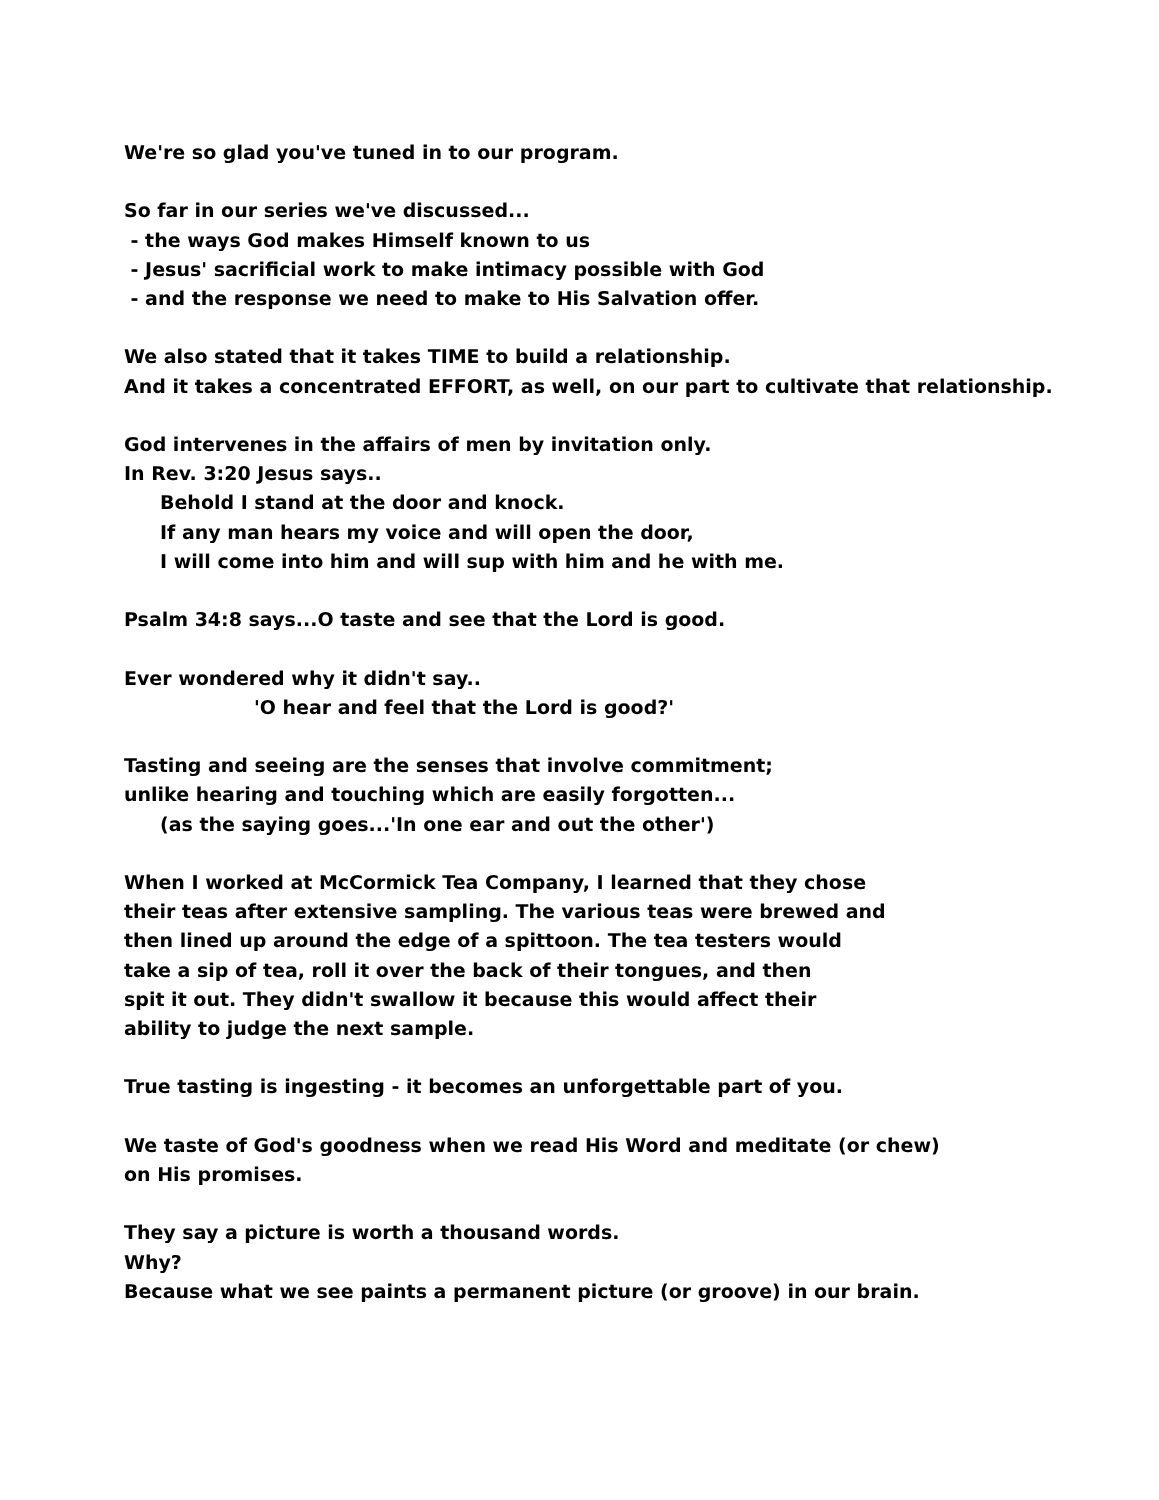We're so glad you've tuned in to our program.
So far in our series we've discussed...
- the ways God makes Himself known to us
- Jesus' sacrificial work to make intimacy possible with God
- and the response we need to make to His Salvation offer.
We also stated that it takes TIME to build a relationship.
And it takes a concentrated EFFORT, as well, on our part to cultivate that relationship.
God intervenes in the affairs of men by invitation only.
In Rev. 3:20 Jesus says..
Behold I stand at the door and knock.
If any man hears my voice and will open the door,
I will come into him and will sup with him and he with me.
Psalm 34:8 says...O taste and see that the Lord is good.
Ever wondered why it didn't say..
'O hear and feel that the Lord is good?'
Tasting and seeing are the senses that involve commitment;
unlike hearing and touching which are easily forgotten...
(as the saying goes...'In one ear and out the other')
When I worked at McCormick Tea Company, I learned that they chose
their teas after extensive sampling. The various teas were brewed and
then lined up around the edge of a spittoon. The tea testers would
take a sip of tea, roll it over the back of their tongues, and then
spit it out. They didn't swallow it because this would affect their
ability to judge the next sample.
True tasting is ingesting - it becomes an unforgettable part of you.
We taste of God's goodness when we read His Word and meditate (or chew)
on His promises.
They say a picture is worth a thousand words.
Why?
Because what we see paints a permanent picture (or groove) in our brain.